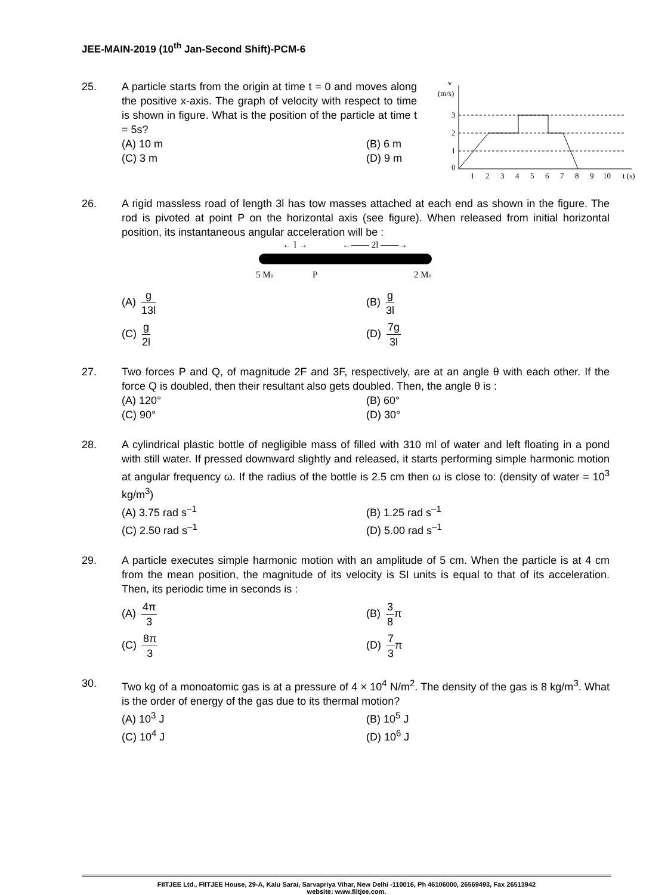JEE-MAIN-2019 (10<sup>th</sup> Jan-Second Shift)-PCM-6
25. A particle starts from the origin at time t = 0 and moves along the positive x-axis. The graph of velocity with respect to time is shown in figure. What is the position of the particle at time t = 5s?
(A) 10 m
(B) 6 m
(C) 3 m
(D) 9 m
v
(m/s)
3
2
1
0
1
2
3
4
5
6
7
8
9
10
t (s)
26. A rigid massless road of length 3l has tow masses attached at each end as shown in the figure. The rod is pivoted at point P on the horizontal axis (see figure). When released from initial horizontal position, its instantaneous angular acceleration will be :
← l →
←—— 2l ——→
5 Mo
P
2 Mo
(A) g 13l
(B) g 3l
(C) g 2l
(D) 7g 3l
27. Two forces P and Q, of magnitude 2F and 3F, respectively, are at an angle θ with each other. If the force Q is doubled, then their resultant also gets doubled. Then, the angle θ is :
(A) 120°
(B) 60°
(C) 90°
(D) 30°
28. A cylindrical plastic bottle of negligible mass of filled with 310 ml of water and left floating in a pond with still water. If pressed downward slightly and released, it starts performing simple harmonic motion at angular frequency ω. If the radius of the bottle is 2.5 cm then ω is close to: (density of water = 10<sup>3</sup> kg/m<sup>3</sup>)
(A) 3.75 rad s<sup>–1</sup>
(B) 1.25 rad s<sup>–1</sup>
(C) 2.50 rad s<sup>–1</sup>
(D) 5.00 rad s<sup>–1</sup>
29. A particle executes simple harmonic motion with an amplitude of 5 cm. When the particle is at 4 cm from the mean position, the magnitude of its velocity is SI units is equal to that of its acceleration. Then, its periodic time in seconds is :
(A) 4π 3
(B) 3 8π
(C) 8π 3
(D) 7 3π
30. Two kg of a monoatomic gas is at a pressure of 4 × 10<sup>4</sup> N/m<sup>2</sup>. The density of the gas is 8 kg/m<sup>3</sup>. What is the order of energy of the gas due to its thermal motion?
(A) 10<sup>3</sup> J
(B) 10<sup>5</sup> J
(C) 10<sup>4</sup> J
(D) 10<sup>6</sup> J
FIITJEE Ltd., FIITJEE House, 29-A, Kalu Sarai, Sarvapriya Vihar, New Delhi -110016, Ph 46106000, 26569493, Fax 26513942
website: www.fiitjee.com.